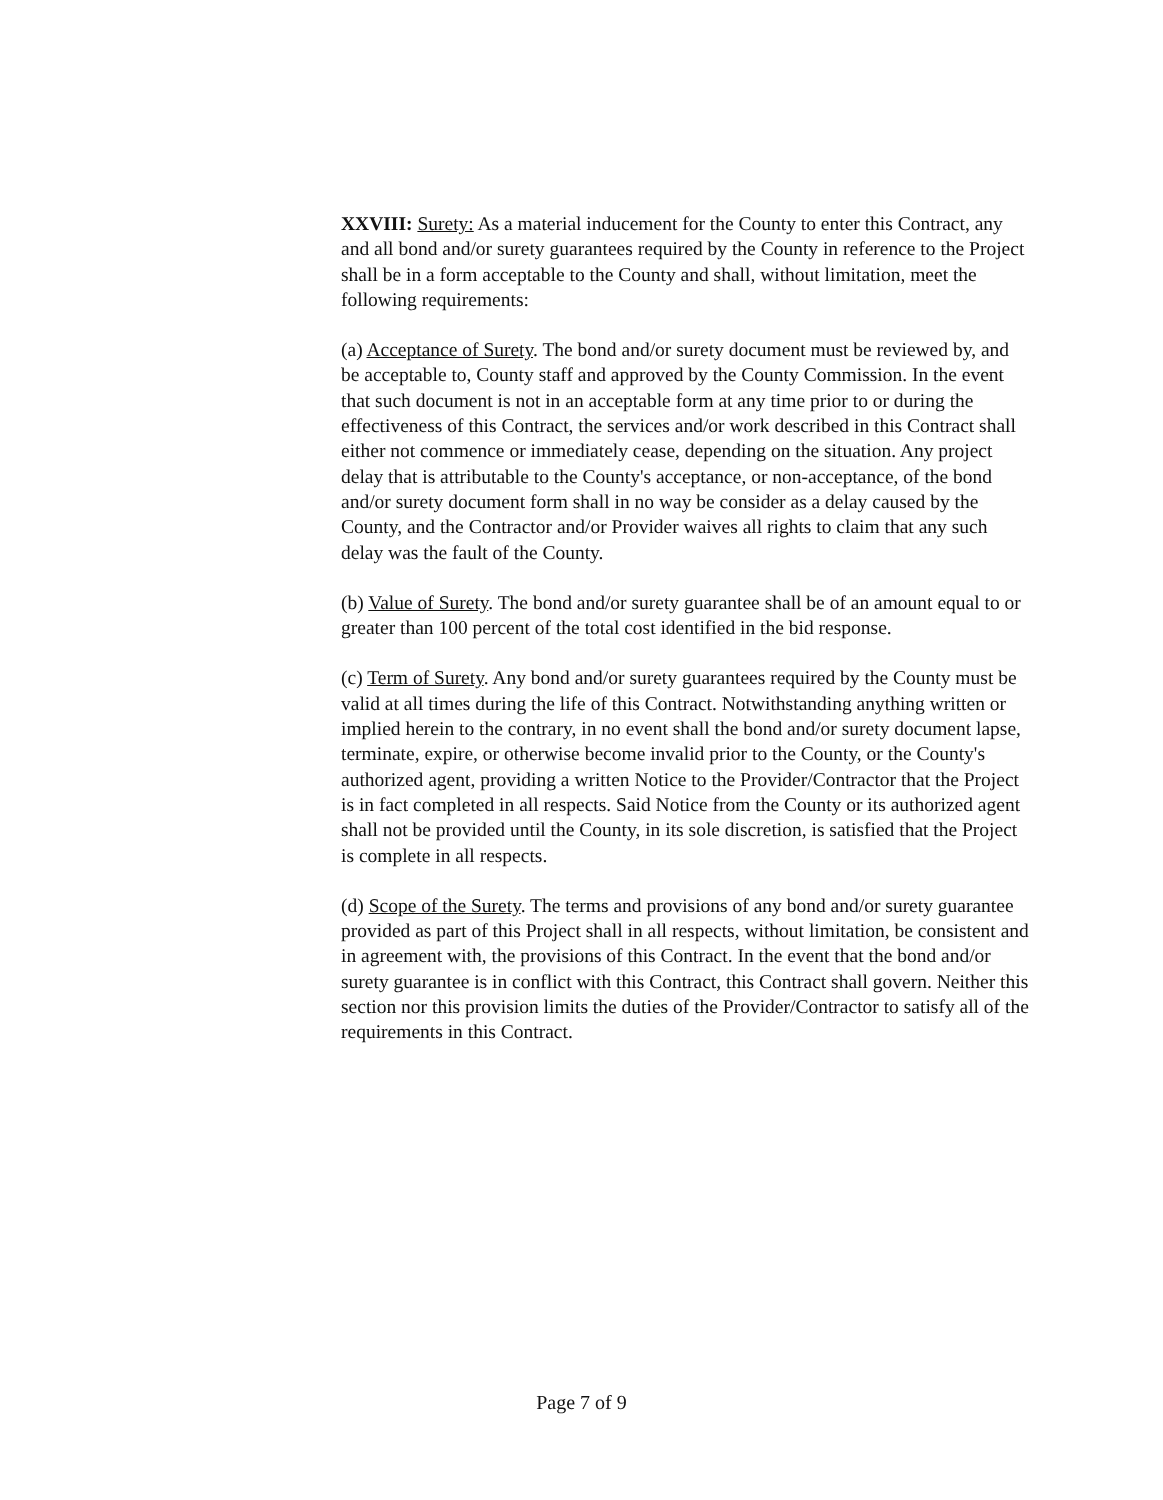XXVIII: Surety: As a material inducement for the County to enter this Contract, any and all bond and/or surety guarantees required by the County in reference to the Project shall be in a form acceptable to the County and shall, without limitation, meet the following requirements:
(a) Acceptance of Surety. The bond and/or surety document must be reviewed by, and be acceptable to, County staff and approved by the County Commission. In the event that such document is not in an acceptable form at any time prior to or during the effectiveness of this Contract, the services and/or work described in this Contract shall either not commence or immediately cease, depending on the situation. Any project delay that is attributable to the County's acceptance, or non-acceptance, of the bond and/or surety document form shall in no way be consider as a delay caused by the County, and the Contractor and/or Provider waives all rights to claim that any such delay was the fault of the County.
(b) Value of Surety. The bond and/or surety guarantee shall be of an amount equal to or greater than 100 percent of the total cost identified in the bid response.
(c) Term of Surety. Any bond and/or surety guarantees required by the County must be valid at all times during the life of this Contract. Notwithstanding anything written or implied herein to the contrary, in no event shall the bond and/or surety document lapse, terminate, expire, or otherwise become invalid prior to the County, or the County's authorized agent, providing a written Notice to the Provider/Contractor that the Project is in fact completed in all respects. Said Notice from the County or its authorized agent shall not be provided until the County, in its sole discretion, is satisfied that the Project is complete in all respects.
(d) Scope of the Surety. The terms and provisions of any bond and/or surety guarantee provided as part of this Project shall in all respects, without limitation, be consistent and in agreement with, the provisions of this Contract. In the event that the bond and/or surety guarantee is in conflict with this Contract, this Contract shall govern. Neither this section nor this provision limits the duties of the Provider/Contractor to satisfy all of the requirements in this Contract.
Page 7 of 9